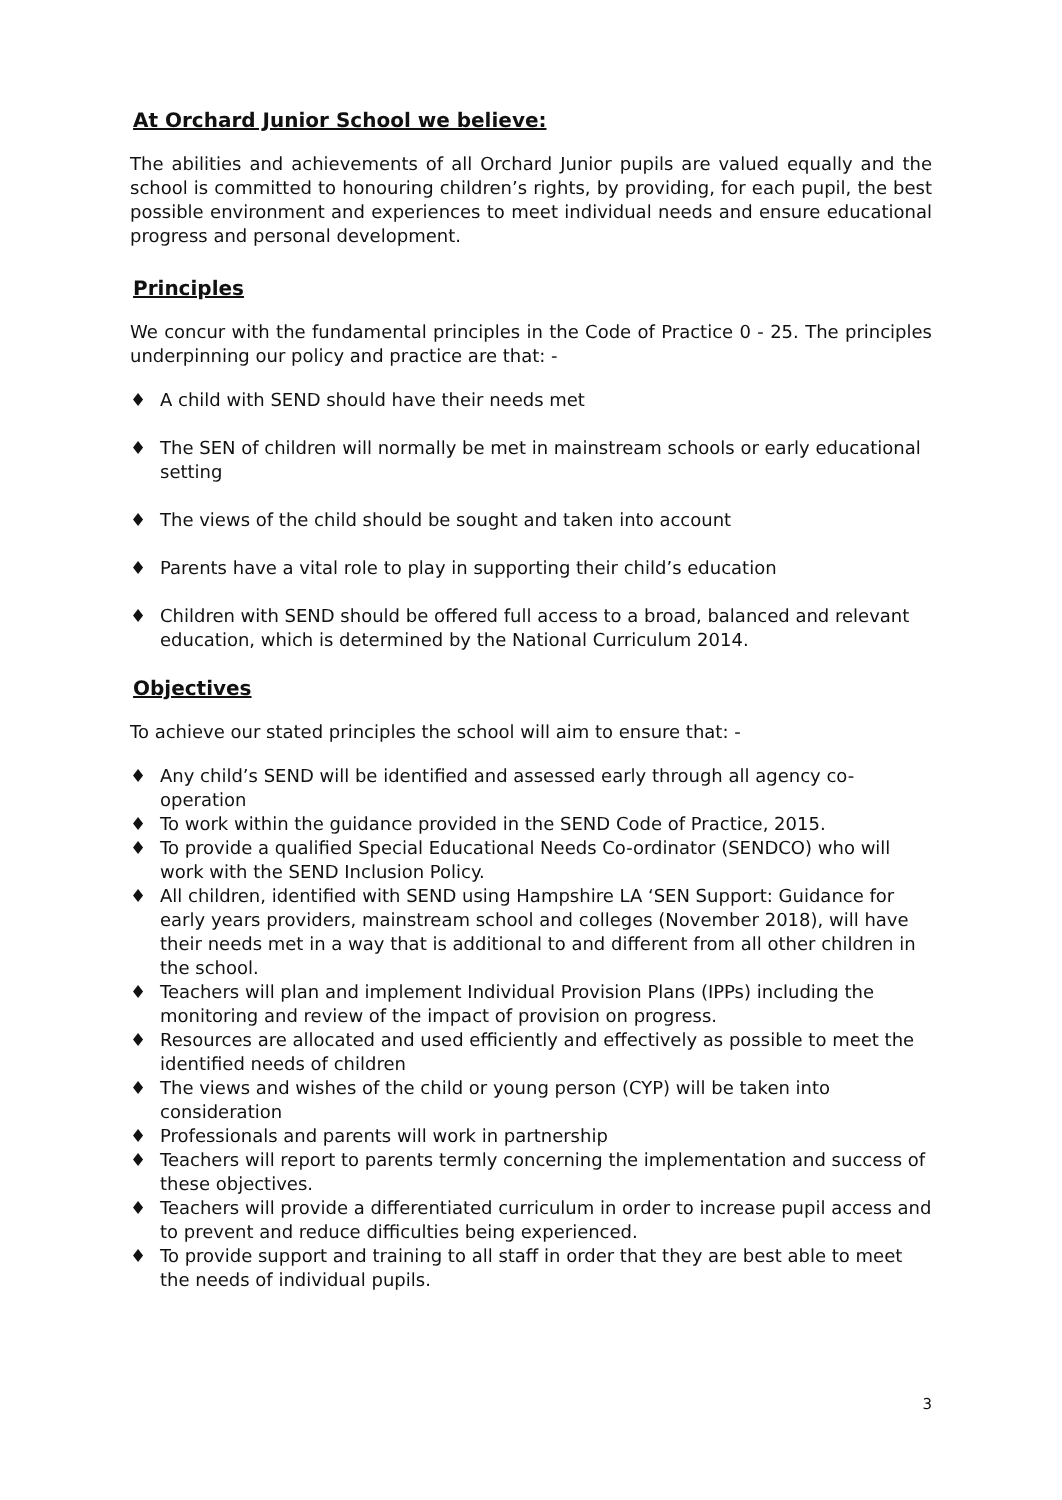At Orchard Junior School we believe:
The abilities and achievements of all Orchard Junior pupils are valued equally and the school is committed to honouring children’s rights, by providing, for each pupil, the best possible environment and experiences to meet individual needs and ensure educational progress and personal development.
Principles
We concur with the fundamental principles in the Code of Practice 0 - 25. The principles underpinning our policy and practice are that: -
♦ A child with SEND should have their needs met
♦ The SEN of children will normally be met in mainstream schools or early educational setting
♦ The views of the child should be sought and taken into account
♦ Parents have a vital role to play in supporting their child’s education
♦ Children with SEND should be offered full access to a broad, balanced and relevant education, which is determined by the National Curriculum 2014.
Objectives
To achieve our stated principles the school will aim to ensure that: -
♦ Any child’s SEND will be identified and assessed early through all agency co-operation
♦ To work within the guidance provided in the SEND Code of Practice, 2015.
♦ To provide a qualified Special Educational Needs Co-ordinator (SENDCO) who will work with the SEND Inclusion Policy.
♦ All children, identified with SEND using Hampshire LA ‘SEN Support: Guidance for early years providers, mainstream school and colleges (November 2018), will have their needs met in a way that is additional to and different from all other children in the school.
♦ Teachers will plan and implement Individual Provision Plans (IPPs) including the monitoring and review of the impact of provision on progress.
♦ Resources are allocated and used efficiently and effectively as possible to meet the identified needs of children
♦ The views and wishes of the child or young person (CYP) will be taken into consideration
♦ Professionals and parents will work in partnership
♦ Teachers will report to parents termly concerning the implementation and success of these objectives.
♦ Teachers will provide a differentiated curriculum in order to increase pupil access and to prevent and reduce difficulties being experienced.
♦ To provide support and training to all staff in order that they are best able to meet the needs of individual pupils.
3